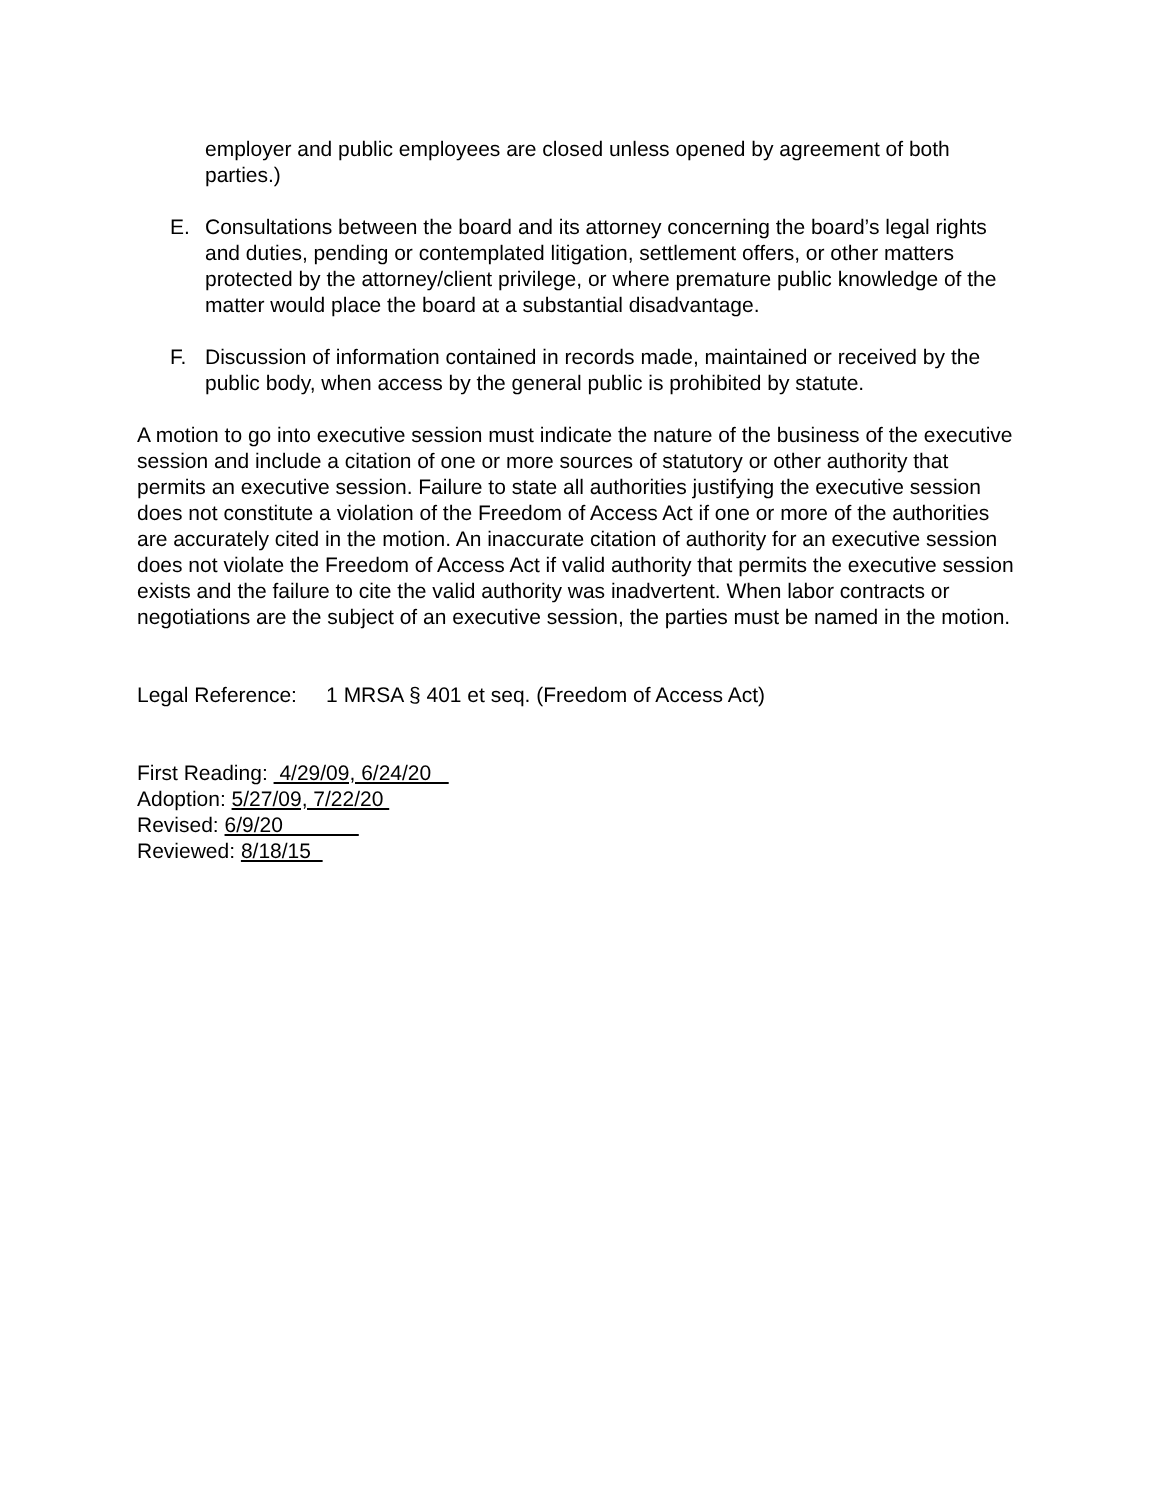employer and public employees are closed unless opened by agreement of both parties.)
E. Consultations between the board and its attorney concerning the board’s legal rights and duties, pending or contemplated litigation, settlement offers, or other matters protected by the attorney/client privilege, or where premature public knowledge of the matter would place the board at a substantial disadvantage.
F. Discussion of information contained in records made, maintained or received by the public body, when access by the general public is prohibited by statute.
A motion to go into executive session must indicate the nature of the business of the executive session and include a citation of one or more sources of statutory or other authority that permits an executive session. Failure to state all authorities justifying the executive session does not constitute a violation of the Freedom of Access Act if one or more of the authorities are accurately cited in the motion. An inaccurate citation of authority for an executive session does not violate the Freedom of Access Act if valid authority that permits the executive session exists and the failure to cite the valid authority was inadvertent. When labor contracts or negotiations are the subject of an executive session, the parties must be named in the motion.
Legal Reference: 1 MRSA § 401 et seq. (Freedom of Access Act)
First Reading: 4/29/09, 6/24/20
Adoption: 5/27/09, 7/22/20
Revised: 6/9/20
Reviewed: 8/18/15